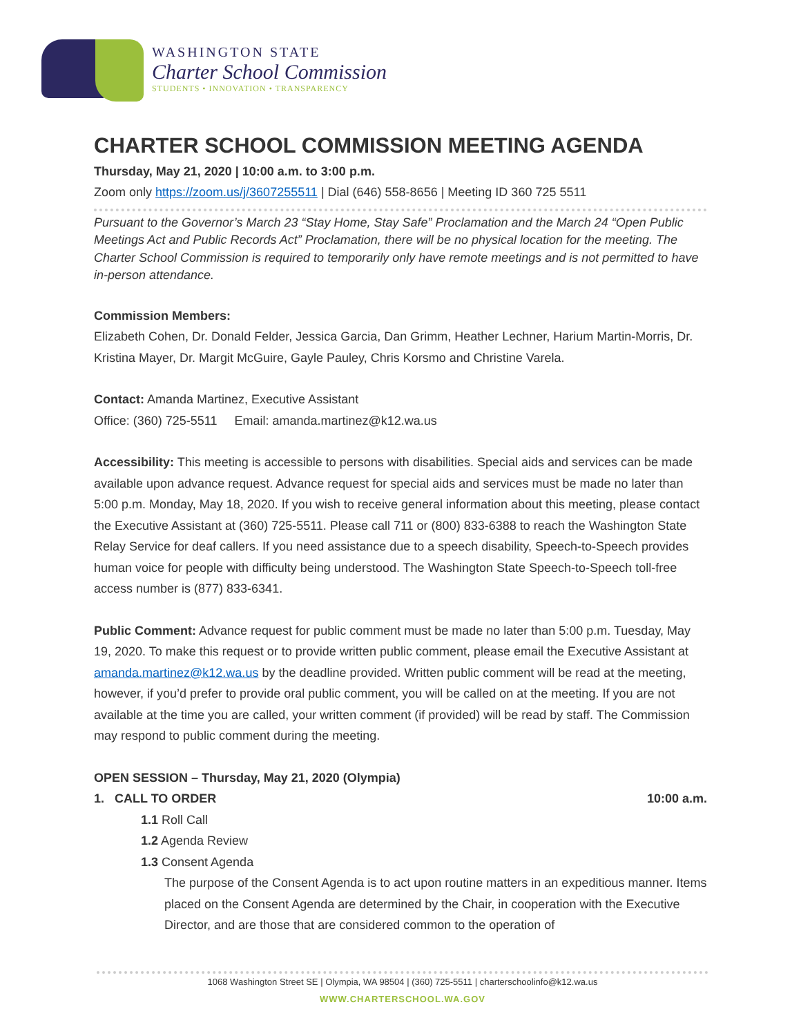WASHINGTON STATE
Charter School Commission
STUDENTS • INNOVATION • TRANSPARENCY
CHARTER SCHOOL COMMISSION MEETING AGENDA
Thursday, May 21, 2020 | 10:00 a.m. to 3:00 p.m.
Zoom only https://zoom.us/j/3607255511 | Dial (646) 558-8656 | Meeting ID 360 725 5511
Pursuant to the Governor’s March 23 “Stay Home, Stay Safe” Proclamation and the March 24 “Open Public Meetings Act and Public Records Act” Proclamation, there will be no physical location for the meeting. The Charter School Commission is required to temporarily only have remote meetings and is not permitted to have in-person attendance.
Commission Members:
Elizabeth Cohen, Dr. Donald Felder, Jessica Garcia, Dan Grimm, Heather Lechner, Harium Martin-Morris, Dr. Kristina Mayer, Dr. Margit McGuire, Gayle Pauley, Chris Korsmo and Christine Varela.
Contact: Amanda Martinez, Executive Assistant
Office: (360) 725-5511 Email: amanda.martinez@k12.wa.us
Accessibility: This meeting is accessible to persons with disabilities. Special aids and services can be made available upon advance request. Advance request for special aids and services must be made no later than 5:00 p.m. Monday, May 18, 2020. If you wish to receive general information about this meeting, please contact the Executive Assistant at (360) 725-5511. Please call 711 or (800) 833-6388 to reach the Washington State Relay Service for deaf callers. If you need assistance due to a speech disability, Speech-to-Speech provides human voice for people with difficulty being understood. The Washington State Speech-to-Speech toll-free access number is (877) 833-6341.
Public Comment: Advance request for public comment must be made no later than 5:00 p.m. Tuesday, May 19, 2020. To make this request or to provide written public comment, please email the Executive Assistant at amanda.martinez@k12.wa.us by the deadline provided. Written public comment will be read at the meeting, however, if you’d prefer to provide oral public comment, you will be called on at the meeting. If you are not available at the time you are called, your written comment (if provided) will be read by staff. The Commission may respond to public comment during the meeting.
OPEN SESSION – Thursday, May 21, 2020 (Olympia)
1. CALL TO ORDER 10:00 a.m.
1.1 Roll Call
1.2 Agenda Review
1.3 Consent Agenda
The purpose of the Consent Agenda is to act upon routine matters in an expeditious manner. Items placed on the Consent Agenda are determined by the Chair, in cooperation with the Executive Director, and are those that are considered common to the operation of
1068 Washington Street SE | Olympia, WA 98504 | (360) 725-5511 | charterschoolinfo@k12.wa.us
WWW.CHARTERSCHOOL.WA.GOV